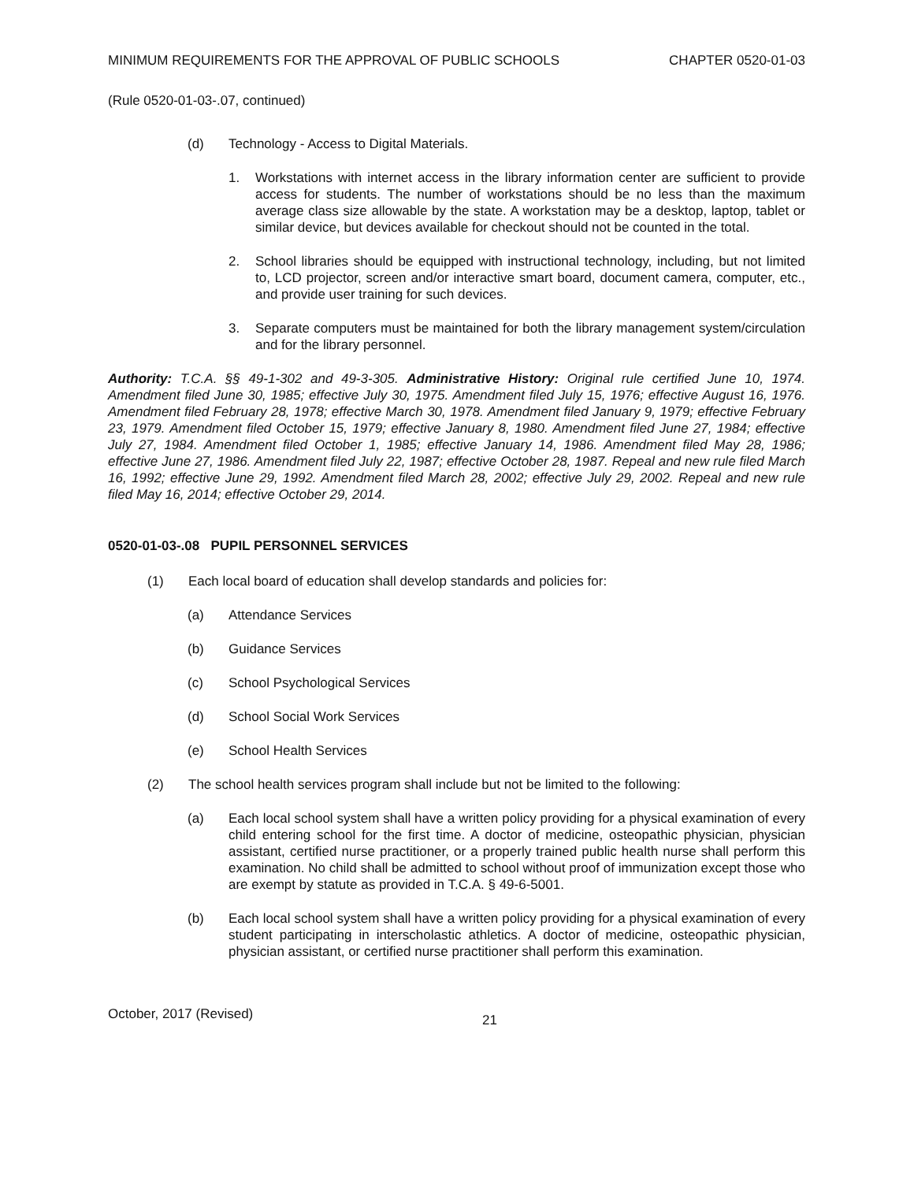MINIMUM REQUIREMENTS FOR THE APPROVAL OF PUBLIC SCHOOLS CHAPTER 0520-01-03
(Rule 0520-01-03-.07, continued)
(d) Technology - Access to Digital Materials.
1. Workstations with internet access in the library information center are sufficient to provide access for students. The number of workstations should be no less than the maximum average class size allowable by the state. A workstation may be a desktop, laptop, tablet or similar device, but devices available for checkout should not be counted in the total.
2. School libraries should be equipped with instructional technology, including, but not limited to, LCD projector, screen and/or interactive smart board, document camera, computer, etc., and provide user training for such devices.
3. Separate computers must be maintained for both the library management system/circulation and for the library personnel.
Authority: T.C.A. §§ 49-1-302 and 49-3-305. Administrative History: Original rule certified June 10, 1974. Amendment filed June 30, 1985; effective July 30, 1975. Amendment filed July 15, 1976; effective August 16, 1976. Amendment filed February 28, 1978; effective March 30, 1978. Amendment filed January 9, 1979; effective February 23, 1979. Amendment filed October 15, 1979; effective January 8, 1980. Amendment filed June 27, 1984; effective July 27, 1984. Amendment filed October 1, 1985; effective January 14, 1986. Amendment filed May 28, 1986; effective June 27, 1986. Amendment filed July 22, 1987; effective October 28, 1987. Repeal and new rule filed March 16, 1992; effective June 29, 1992. Amendment filed March 28, 2002; effective July 29, 2002. Repeal and new rule filed May 16, 2014; effective October 29, 2014.
0520-01-03-.08 PUPIL PERSONNEL SERVICES
(1) Each local board of education shall develop standards and policies for:
(a) Attendance Services
(b) Guidance Services
(c) School Psychological Services
(d) School Social Work Services
(e) School Health Services
(2) The school health services program shall include but not be limited to the following:
(a) Each local school system shall have a written policy providing for a physical examination of every child entering school for the first time. A doctor of medicine, osteopathic physician, physician assistant, certified nurse practitioner, or a properly trained public health nurse shall perform this examination. No child shall be admitted to school without proof of immunization except those who are exempt by statute as provided in T.C.A. § 49-6-5001.
(b) Each local school system shall have a written policy providing for a physical examination of every student participating in interscholastic athletics. A doctor of medicine, osteopathic physician, physician assistant, or certified nurse practitioner shall perform this examination.
October, 2017 (Revised) 21